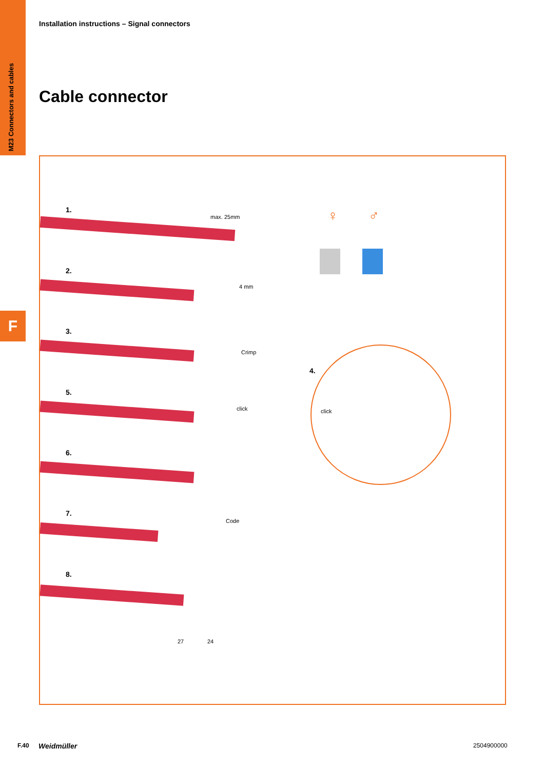M23 Connectors and cables
F
Installation instructions – Signal connectors
Cable connector
1.
max. 25mm
2.
4 mm
3.
Crimp
5.
click
6.
7.
Code
8.
27 24
♀ ♂
4.
click
F.40 Weidmüller 2504900000